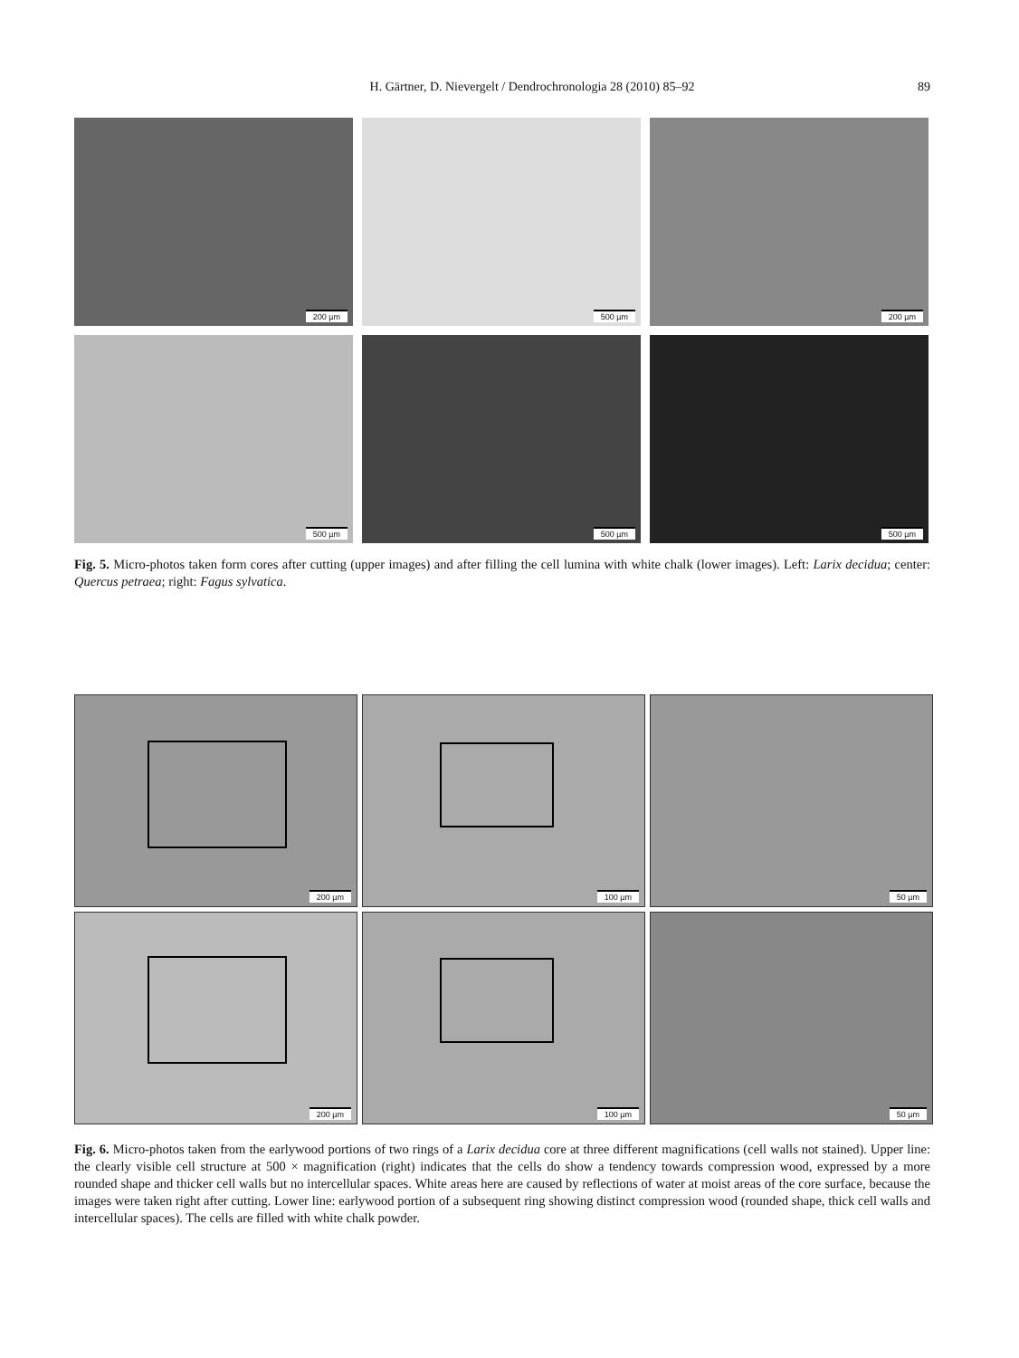H. Gärtner, D. Nievergelt / Dendrochronologia 28 (2010) 85–92 89
200 µm
500 µm
200 µm
500 µm
500 µm
500 µm
Fig. 5. Micro-photos taken form cores after cutting (upper images) and after filling the cell lumina with white chalk (lower images). Left: Larix decidua; center: Quercus petraea; right: Fagus sylvatica.
200 µm
100 µm
50 µm
200 µm
100 µm
50 µm
Fig. 6. Micro-photos taken from the earlywood portions of two rings of a Larix decidua core at three different magnifications (cell walls not stained). Upper line: the clearly visible cell structure at 500 × magnification (right) indicates that the cells do show a tendency towards compression wood, expressed by a more rounded shape and thicker cell walls but no intercellular spaces. White areas here are caused by reflections of water at moist areas of the core surface, because the images were taken right after cutting. Lower line: earlywood portion of a subsequent ring showing distinct compression wood (rounded shape, thick cell walls and intercellular spaces). The cells are filled with white chalk powder.